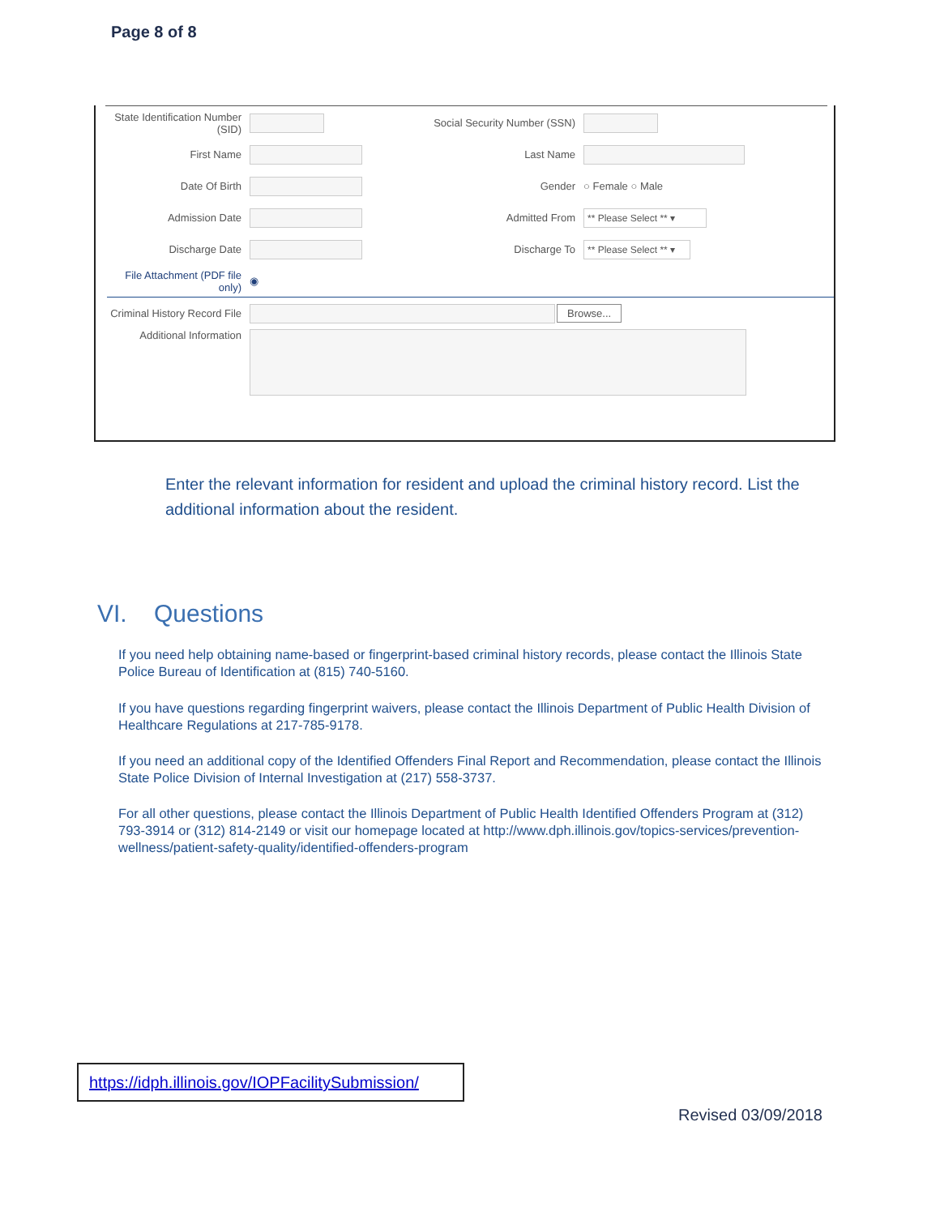Page 8 of 8
State Identification Number (SID) Social Security Number (SSN)
First Name Last Name
Date Of Birth Gender ○ Female ○ Male
Admission Date Admitted From ** Please Select ** ▾
Discharge Date Discharge To ** Please Select ** ▾
File Attachment (PDF file only) ◉
Criminal History Record File Browse...
Additional Information
Enter the relevant information for resident and upload the criminal history record. List the additional information about the resident.
VI. Questions
If you need help obtaining name-based or fingerprint-based criminal history records, please contact the Illinois State Police Bureau of Identification at (815) 740-5160.
If you have questions regarding fingerprint waivers, please contact the Illinois Department of Public Health Division of Healthcare Regulations at 217-785-9178.
If you need an additional copy of the Identified Offenders Final Report and Recommendation, please contact the Illinois State Police Division of Internal Investigation at (217) 558-3737.
For all other questions, please contact the Illinois Department of Public Health Identified Offenders Program at (312) 793-3914 or (312) 814-2149 or visit our homepage located at http://www.dph.illinois.gov/topics-services/prevention-wellness/patient-safety-quality/identified-offenders-program
https://idph.illinois.gov/IOPFacilitySubmission/
Revised 03/09/2018